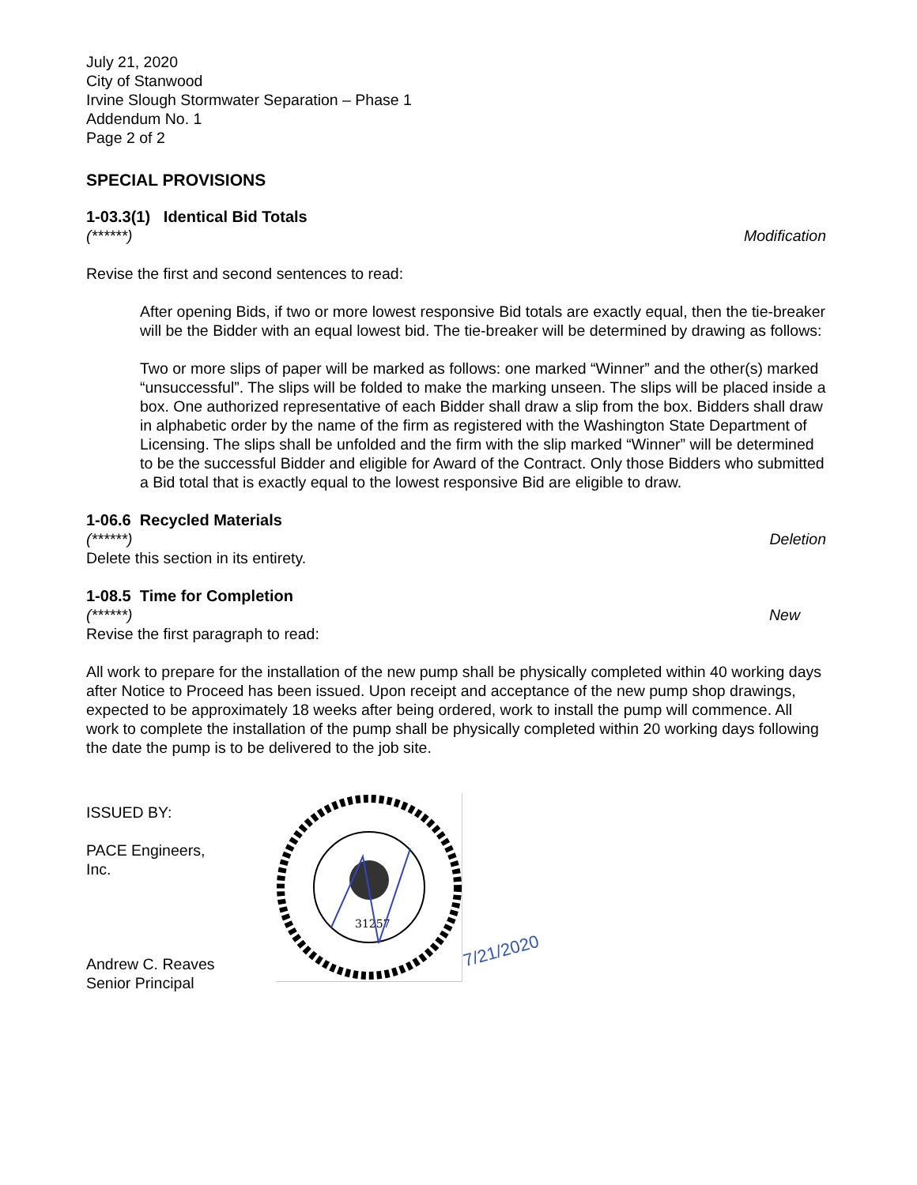July 21, 2020
City of Stanwood
Irvine Slough Stormwater Separation – Phase 1
Addendum No. 1
Page 2 of 2
SPECIAL PROVISIONS
1-03.3(1) Identical Bid Totals
(******) Modification
Revise the first and second sentences to read:
After opening Bids, if two or more lowest responsive Bid totals are exactly equal, then the tie-breaker will be the Bidder with an equal lowest bid. The tie-breaker will be determined by drawing as follows:
Two or more slips of paper will be marked as follows: one marked “Winner” and the other(s) marked “unsuccessful”. The slips will be folded to make the marking unseen. The slips will be placed inside a box. One authorized representative of each Bidder shall draw a slip from the box. Bidders shall draw in alphabetic order by the name of the firm as registered with the Washington State Department of Licensing. The slips shall be unfolded and the firm with the slip marked “Winner” will be determined to be the successful Bidder and eligible for Award of the Contract. Only those Bidders who submitted a Bid total that is exactly equal to the lowest responsive Bid are eligible to draw.
1-06.6 Recycled Materials
(******) Deletion
Delete this section in its entirety.
1-08.5 Time for Completion
(******) New
Revise the first paragraph to read:
All work to prepare for the installation of the new pump shall be physically completed within 40 working days after Notice to Proceed has been issued. Upon receipt and acceptance of the new pump shop drawings, expected to be approximately 18 weeks after being ordered, work to install the pump will commence. All work to complete the installation of the pump shall be physically completed within 20 working days following the date the pump is to be delivered to the job site.
ISSUED BY:
PACE Engineers, Inc.
Andrew C. Reaves
Senior Principal
31257
7/21/2020